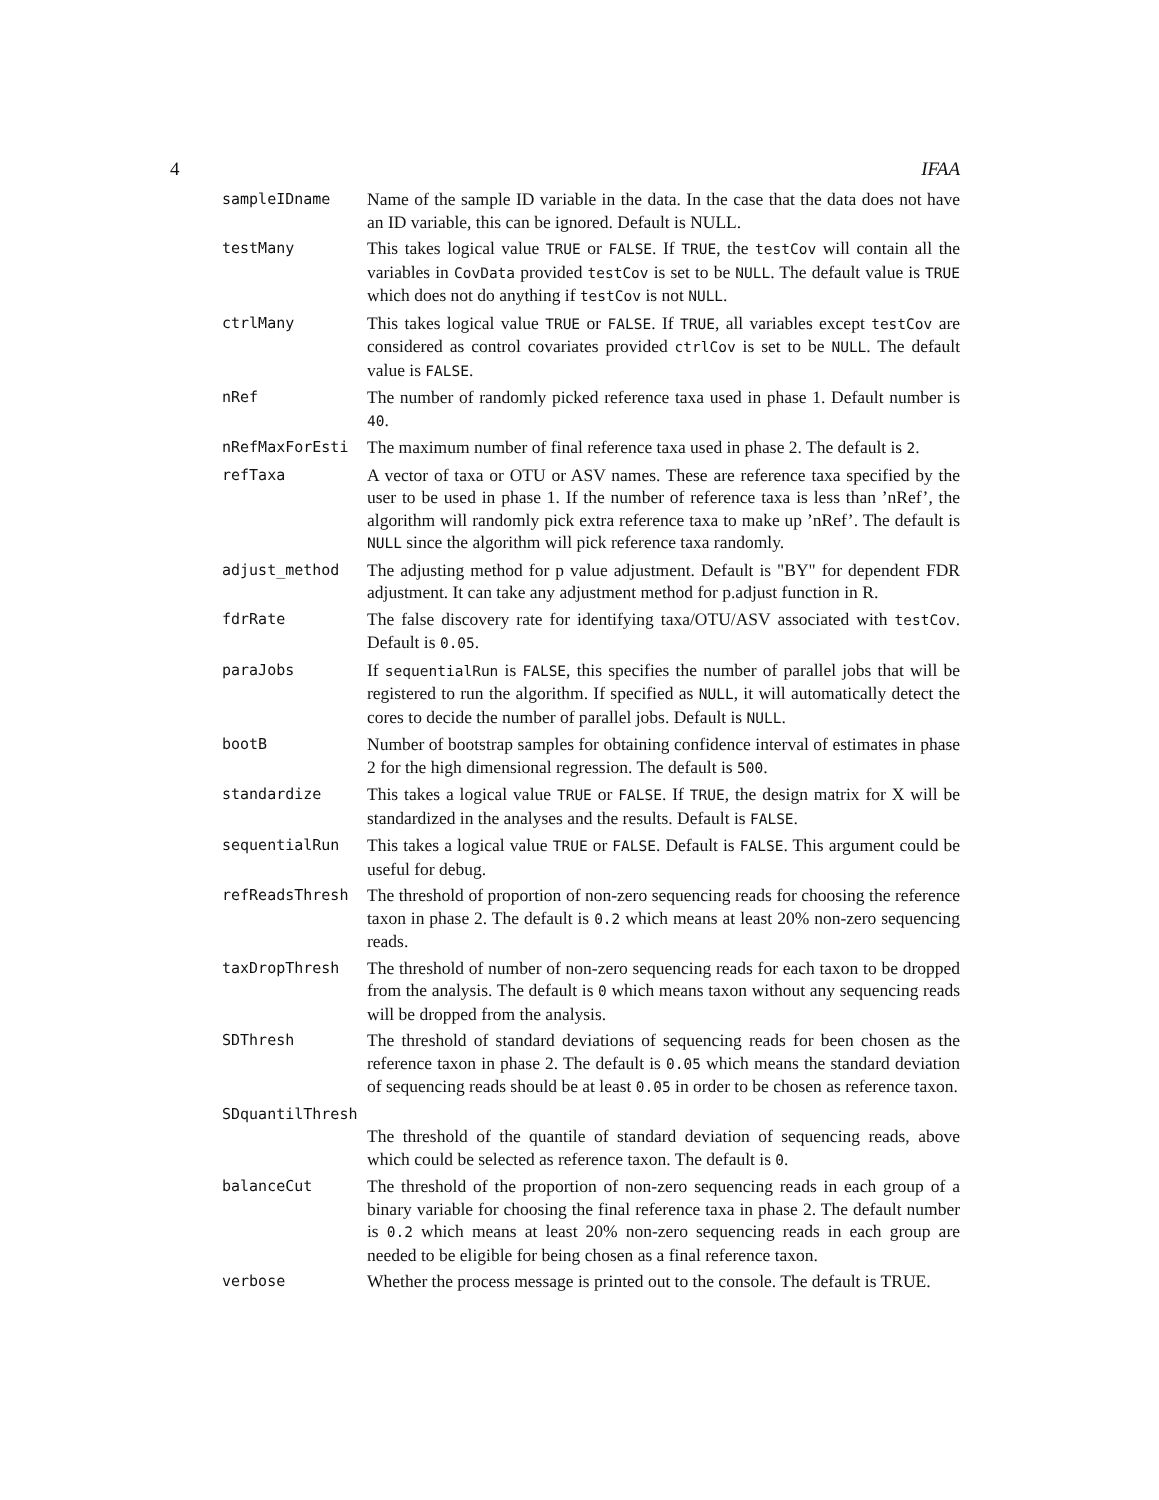4 IFAA
sampleIDname
Name of the sample ID variable in the data. In the case that the data does not have an ID variable, this can be ignored. Default is NULL.
testMany
This takes logical value TRUE or FALSE. If TRUE, the testCov will contain all the variables in CovData provided testCov is set to be NULL. The default value is TRUE which does not do anything if testCov is not NULL.
ctrlMany
This takes logical value TRUE or FALSE. If TRUE, all variables except testCov are considered as control covariates provided ctrlCov is set to be NULL. The default value is FALSE.
nRef
The number of randomly picked reference taxa used in phase 1. Default number is 40.
nRefMaxForEsti
The maximum number of final reference taxa used in phase 2. The default is 2.
refTaxa
A vector of taxa or OTU or ASV names. These are reference taxa specified by the user to be used in phase 1. If the number of reference taxa is less than ’nRef’, the algorithm will randomly pick extra reference taxa to make up ’nRef’. The default is NULL since the algorithm will pick reference taxa randomly.
adjust_method
The adjusting method for p value adjustment. Default is "BY" for dependent FDR adjustment. It can take any adjustment method for p.adjust function in R.
fdrRate
The false discovery rate for identifying taxa/OTU/ASV associated with testCov. Default is 0.05.
paraJobs
If sequentialRun is FALSE, this specifies the number of parallel jobs that will be registered to run the algorithm. If specified as NULL, it will automatically detect the cores to decide the number of parallel jobs. Default is NULL.
bootB
Number of bootstrap samples for obtaining confidence interval of estimates in phase 2 for the high dimensional regression. The default is 500.
standardize
This takes a logical value TRUE or FALSE. If TRUE, the design matrix for X will be standardized in the analyses and the results. Default is FALSE.
sequentialRun
This takes a logical value TRUE or FALSE. Default is FALSE. This argument could be useful for debug.
refReadsThresh
The threshold of proportion of non-zero sequencing reads for choosing the reference taxon in phase 2. The default is 0.2 which means at least 20% non-zero sequencing reads.
taxDropThresh
The threshold of number of non-zero sequencing reads for each taxon to be dropped from the analysis. The default is 0 which means taxon without any sequencing reads will be dropped from the analysis.
SDThresh
The threshold of standard deviations of sequencing reads for been chosen as the reference taxon in phase 2. The default is 0.05 which means the standard deviation of sequencing reads should be at least 0.05 in order to be chosen as reference taxon.
SDquantilThresh
The threshold of the quantile of standard deviation of sequencing reads, above which could be selected as reference taxon. The default is 0.
balanceCut
The threshold of the proportion of non-zero sequencing reads in each group of a binary variable for choosing the final reference taxa in phase 2. The default number is 0.2 which means at least 20% non-zero sequencing reads in each group are needed to be eligible for being chosen as a final reference taxon.
verbose
Whether the process message is printed out to the console. The default is TRUE.